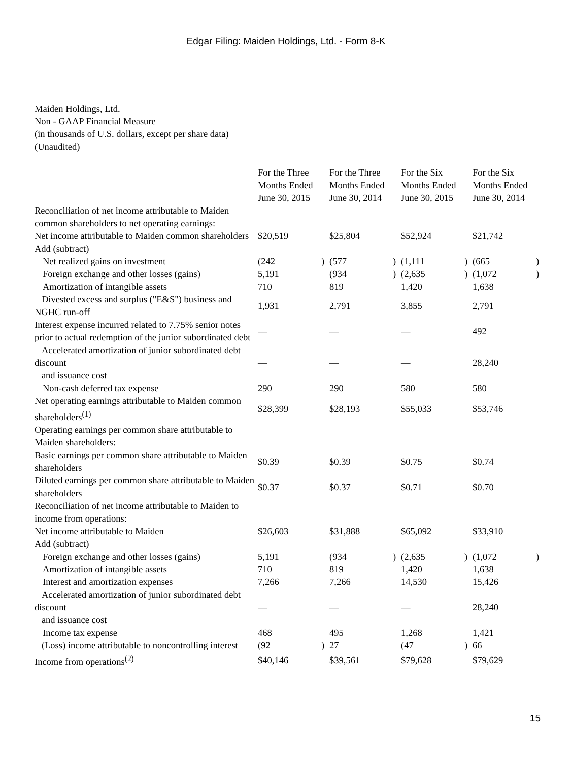Edgar Filing: Maiden Holdings, Ltd. - Form 8-K
Maiden Holdings, Ltd.
Non - GAAP Financial Measure
(in thousands of U.S. dollars, except per share data)
(Unaudited)
| | For the Three Months Ended June 30, 2015 | | For the Three Months Ended June 30, 2014 | | For the Six Months Ended June 30, 2015 | | For the Six Months Ended June 30, 2014 | |
| --- | --- | --- | --- | --- | --- | --- | --- | --- |
| Reconciliation of net income attributable to Maiden common shareholders to net operating earnings: | | | | | | | | |
| Net income attributable to Maiden common shareholders | $20,519 | | $25,804 | | $52,924 | | $21,742 | |
| Add (subtract) | | | | | | | | |
| Net realized gains on investment | (242 | ) | (577 | ) | (1,111 | ) | (665 | ) |
| Foreign exchange and other losses (gains) | 5,191 | | (934 | ) | (2,635 | ) | (1,072 | ) |
| Amortization of intangible assets | 710 | | 819 | | 1,420 | | 1,638 | |
| Divested excess and surplus ("E&S") business and NGHC run-off | 1,931 | | 2,791 | | 3,855 | | 2,791 | |
| Interest expense incurred related to 7.75% senior notes prior to actual redemption of the junior subordinated debt | — | | — | | — | | 492 | |
| Accelerated amortization of junior subordinated debt discount and issuance cost | — | | — | | — | | 28,240 | |
| Non-cash deferred tax expense | 290 | | 290 | | 580 | | 580 | |
| Net operating earnings attributable to Maiden common shareholders<sup>(1)</sup> | $28,399 | | $28,193 | | $55,033 | | $53,746 | |
| Operating earnings per common share attributable to Maiden shareholders: | | | | | | | | |
| Basic earnings per common share attributable to Maiden shareholders | $0.39 | | $0.39 | | $0.75 | | $0.74 | |
| Diluted earnings per common share attributable to Maiden shareholders | $0.37 | | $0.37 | | $0.71 | | $0.70 | |
| Reconciliation of net income attributable to Maiden to income from operations: | | | | | | | | |
| Net income attributable to Maiden | $26,603 | | $31,888 | | $65,092 | | $33,910 | |
| Add (subtract) | | | | | | | | |
| Foreign exchange and other losses (gains) | 5,191 | | (934 | ) | (2,635 | ) | (1,072 | ) |
| Amortization of intangible assets | 710 | | 819 | | 1,420 | | 1,638 | |
| Interest and amortization expenses | 7,266 | | 7,266 | | 14,530 | | 15,426 | |
| Accelerated amortization of junior subordinated debt discount and issuance cost | — | | — | | — | | 28,240 | |
| Income tax expense | 468 | | 495 | | 1,268 | | 1,421 | |
| (Loss) income attributable to noncontrolling interest | (92 | ) | 27 | | (47 | ) | 66 | |
| Income from operations<sup>(2)</sup> | $40,146 | | $39,561 | | $79,628 | | $79,629 | |
15